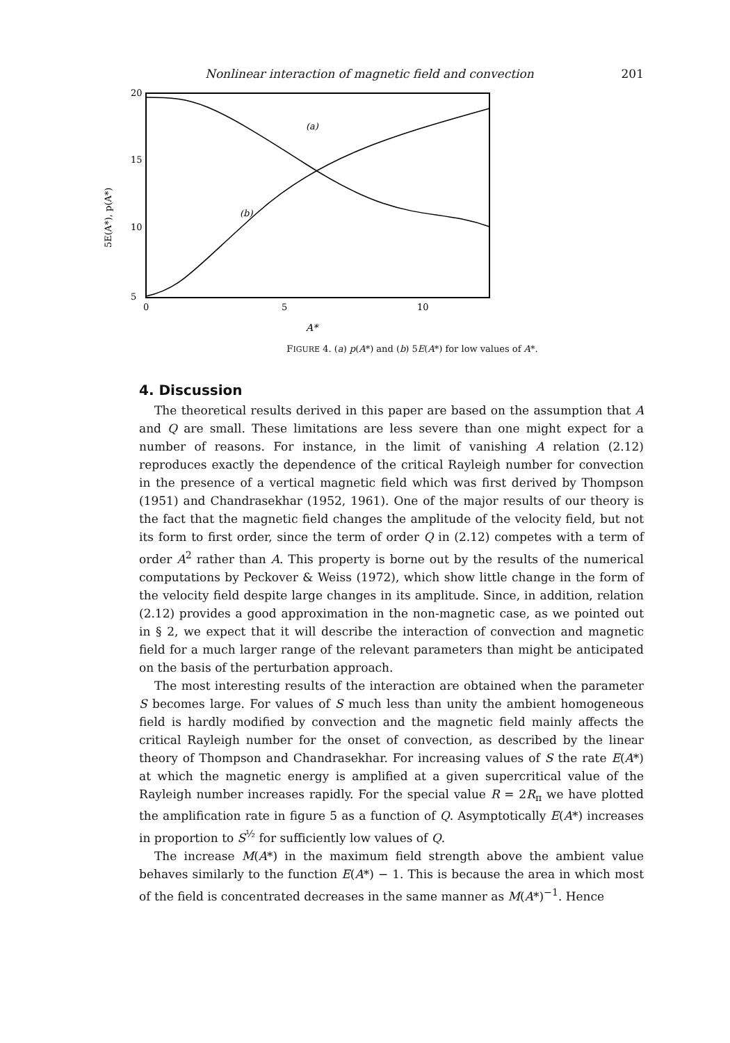Nonlinear interaction of magnetic field and convection 201
5E(A*), p(A*)
20
15
10
5
(a)
(b)
0
5
10
A*
FIGURE 4. (a) p(A*) and (b) 5E(A*) for low values of A*.
4. Discussion
The theoretical results derived in this paper are based on the assumption that A and Q are small. These limitations are less severe than one might expect for a number of reasons. For instance, in the limit of vanishing A relation (2.12) reproduces exactly the dependence of the critical Rayleigh number for convection in the presence of a vertical magnetic field which was first derived by Thompson (1951) and Chandrasekhar (1952, 1961). One of the major results of our theory is the fact that the magnetic field changes the amplitude of the velocity field, but not its form to first order, since the term of order Q in (2.12) competes with a term of order A<sup>2</sup> rather than A. This property is borne out by the results of the numerical computations by Peckover & Weiss (1972), which show little change in the form of the velocity field despite large changes in its amplitude. Since, in addition, relation (2.12) provides a good approximation in the non-magnetic case, as we pointed out in § 2, we expect that it will describe the interaction of convection and magnetic field for a much larger range of the relevant parameters than might be anticipated on the basis of the perturbation approach.
The most interesting results of the interaction are obtained when the parameter S becomes large. For values of S much less than unity the ambient homogeneous field is hardly modified by convection and the magnetic field mainly affects the critical Rayleigh number for the onset of convection, as described by the linear theory of Thompson and Chandrasekhar. For increasing values of S the rate E(A*) at which the magnetic energy is amplified at a given supercritical value of the Rayleigh number increases rapidly. For the special value R = 2R<sub>π</sub> we have plotted the amplification rate in figure 5 as a function of Q. Asymptotically E(A*) increases in proportion to S<sup>½</sup> for sufficiently low values of Q.
The increase M(A*) in the maximum field strength above the ambient value behaves similarly to the function E(A*) − 1. This is because the area in which most of the field is concentrated decreases in the same manner as M(A*)<sup>−1</sup>. Hence